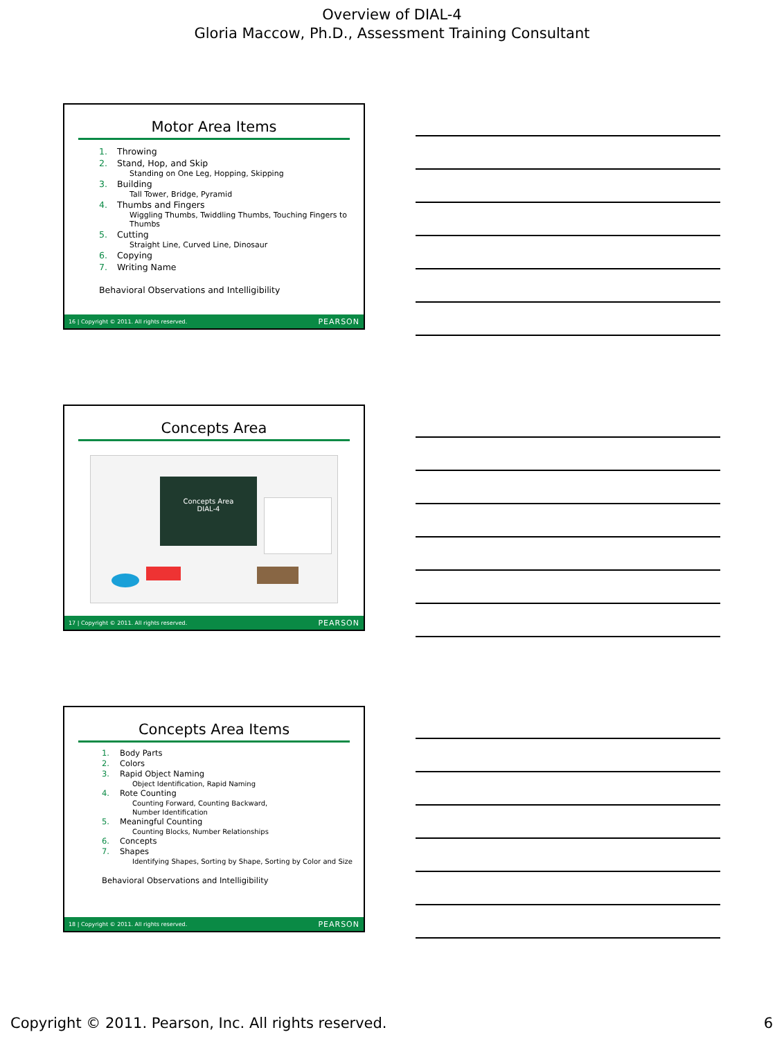Overview of DIAL-4
Gloria Maccow, Ph.D., Assessment Training Consultant
Motor Area Items
1. Throwing
2. Stand, Hop, and Skip
Standing on One Leg, Hopping, Skipping
3. Building
Tall Tower, Bridge, Pyramid
4. Thumbs and Fingers
Wiggling Thumbs, Twiddling Thumbs, Touching Fingers to Thumbs
5. Cutting
Straight Line, Curved Line, Dinosaur
6. Copying
7. Writing Name
Behavioral Observations and Intelligibility
16 | Copyright © 2011. All rights reserved. PEARSON
Concepts Area
Concepts Area
DIAL-4
17 | Copyright © 2011. All rights reserved. PEARSON
Concepts Area Items
1. Body Parts
2. Colors
3. Rapid Object Naming
Object Identification, Rapid Naming
4. Rote Counting
Counting Forward, Counting Backward,
Number Identification
5. Meaningful Counting
Counting Blocks, Number Relationships
6. Concepts
7. Shapes
Identifying Shapes, Sorting by Shape, Sorting by Color and Size
Behavioral Observations and Intelligibility
18 | Copyright © 2011. All rights reserved. PEARSON
Copyright © 2011. Pearson, Inc. All rights reserved. 6